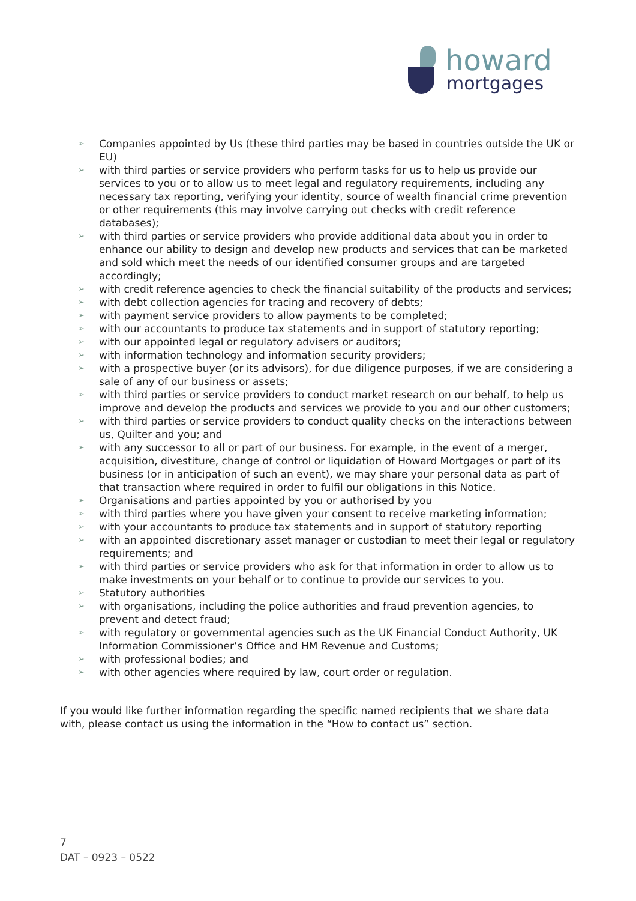howard
mortgages
➢ Companies appointed by Us (these third parties may be based in countries outside the UK or EU)
➢ with third parties or service providers who perform tasks for us to help us provide our services to you or to allow us to meet legal and regulatory requirements, including any necessary tax reporting, verifying your identity, source of wealth financial crime prevention or other requirements (this may involve carrying out checks with credit reference databases);
➢ with third parties or service providers who provide additional data about you in order to enhance our ability to design and develop new products and services that can be marketed and sold which meet the needs of our identified consumer groups and are targeted accordingly;
➢ with credit reference agencies to check the financial suitability of the products and services;
➢ with debt collection agencies for tracing and recovery of debts;
➢ with payment service providers to allow payments to be completed;
➢ with our accountants to produce tax statements and in support of statutory reporting;
➢ with our appointed legal or regulatory advisers or auditors;
➢ with information technology and information security providers;
➢ with a prospective buyer (or its advisors), for due diligence purposes, if we are considering a sale of any of our business or assets;
➢ with third parties or service providers to conduct market research on our behalf, to help us improve and develop the products and services we provide to you and our other customers;
➢ with third parties or service providers to conduct quality checks on the interactions between us, Quilter and you; and
➢ with any successor to all or part of our business. For example, in the event of a merger, acquisition, divestiture, change of control or liquidation of Howard Mortgages or part of its business (or in anticipation of such an event), we may share your personal data as part of that transaction where required in order to fulfil our obligations in this Notice.
➢ Organisations and parties appointed by you or authorised by you
➢ with third parties where you have given your consent to receive marketing information;
➢ with your accountants to produce tax statements and in support of statutory reporting
➢ with an appointed discretionary asset manager or custodian to meet their legal or regulatory requirements; and
➢ with third parties or service providers who ask for that information in order to allow us to make investments on your behalf or to continue to provide our services to you.
➢ Statutory authorities
➢ with organisations, including the police authorities and fraud prevention agencies, to prevent and detect fraud;
➢ with regulatory or governmental agencies such as the UK Financial Conduct Authority, UK Information Commissioner’s Office and HM Revenue and Customs;
➢ with professional bodies; and
➢ with other agencies where required by law, court order or regulation.
If you would like further information regarding the specific named recipients that we share data with, please contact us using the information in the “How to contact us” section.
7
DAT – 0923 – 0522